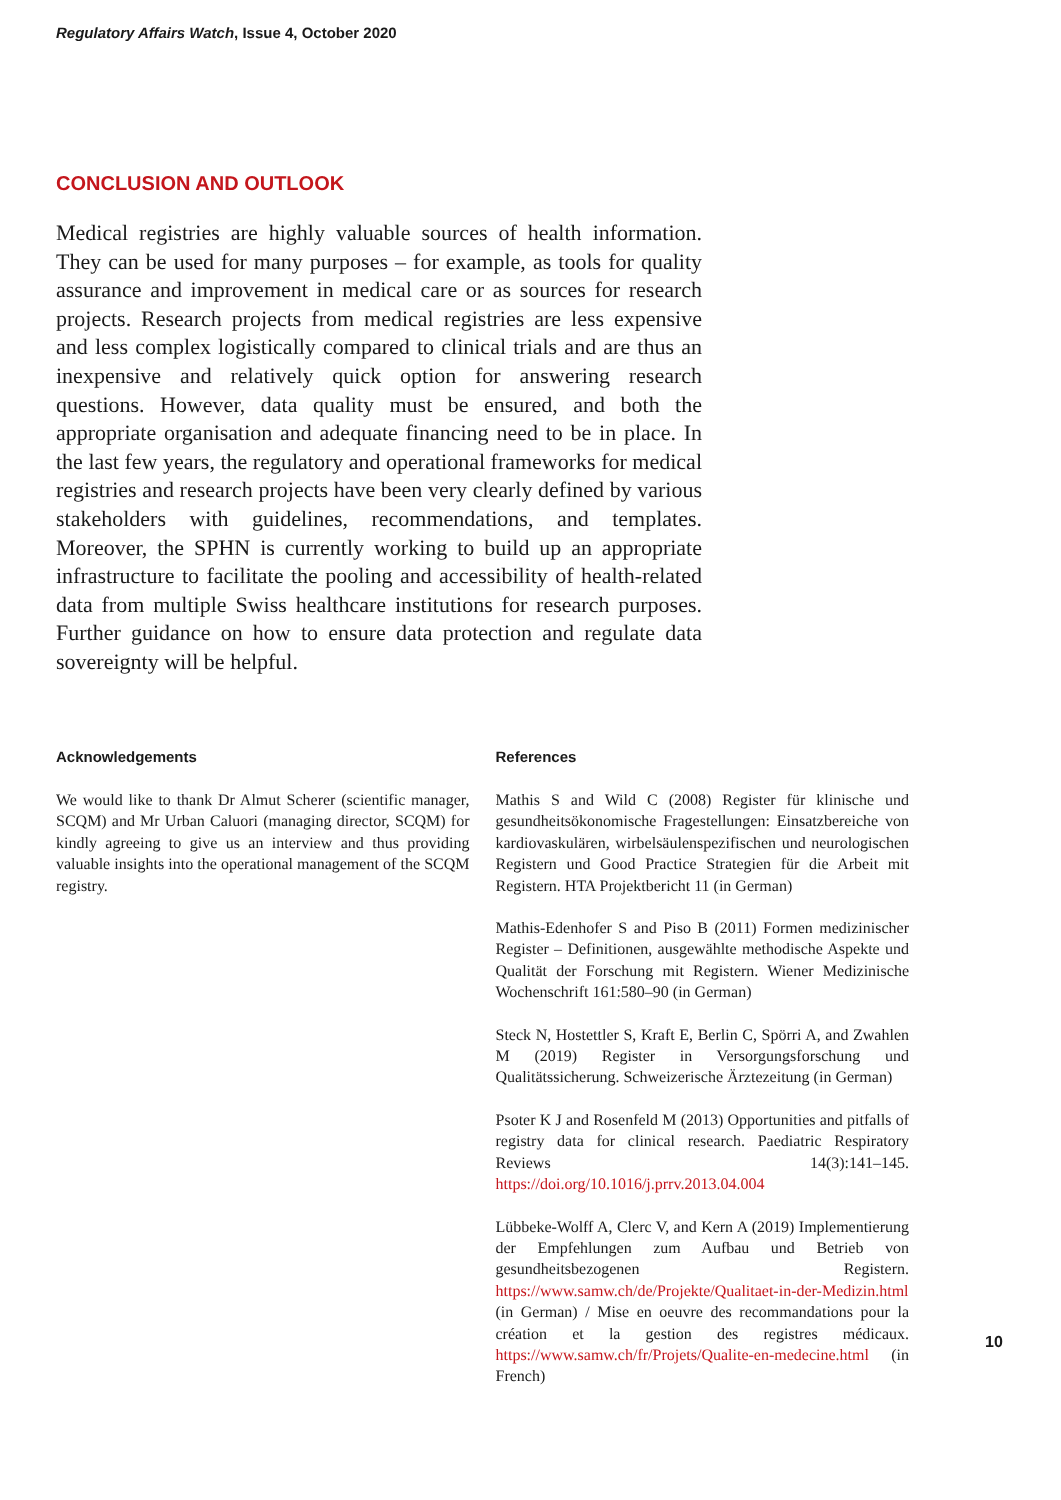Regulatory Affairs Watch, Issue 4, October 2020
CONCLUSION AND OUTLOOK
Medical registries are highly valuable sources of health information. They can be used for many purposes – for example, as tools for quality assurance and improvement in medical care or as sources for research projects. Research projects from medical registries are less expensive and less complex logistically compared to clinical trials and are thus an inexpensive and relatively quick option for answering research questions. However, data quality must be ensured, and both the appropriate organisation and adequate financing need to be in place. In the last few years, the regulatory and operational frameworks for medical registries and research projects have been very clearly defined by various stakeholders with guidelines, recommendations, and templates. Moreover, the SPHN is currently working to build up an appropriate infrastructure to facilitate the pooling and accessibility of health-related data from multiple Swiss healthcare institutions for research purposes. Further guidance on how to ensure data protection and regulate data sovereignty will be helpful.
Acknowledgements
We would like to thank Dr Almut Scherer (scientific manager, SCQM) and Mr Urban Caluori (managing director, SCQM) for kindly agreeing to give us an interview and thus providing valuable insights into the operational management of the SCQM registry.
References
Mathis S and Wild C (2008) Register für klinische und gesundheitsökonomische Fragestellungen: Einsatzbereiche von kardiovaskulären, wirbelsäulenspezifischen und neurologischen Registern und Good Practice Strategien für die Arbeit mit Registern. HTA Projektbericht 11 (in German)
Mathis-Edenhofer S and Piso B (2011) Formen medizinischer Register – Definitionen, ausgewählte methodische Aspekte und Qualität der Forschung mit Registern. Wiener Medizinische Wochenschrift 161:580–90 (in German)
Steck N, Hostettler S, Kraft E, Berlin C, Spörri A, and Zwahlen M (2019) Register in Versorgungsforschung und Qualitätssicherung. Schweizerische Ärztezeitung (in German)
Psoter K J and Rosenfeld M (2013) Opportunities and pitfalls of registry data for clinical research. Paediatric Respiratory Reviews 14(3):141–145. https://doi.org/10.1016/j.prrv.2013.04.004
Lübbeke-Wolff A, Clerc V, and Kern A (2019) Implementierung der Empfehlungen zum Aufbau und Betrieb von gesundheitsbezogenen Registern. https://www.samw.ch/de/Projekte/Qualitaet-in-der-Medizin.html (in German) / Mise en oeuvre des recommandations pour la création et la gestion des registres médicaux. https://www.samw.ch/fr/Projets/Qualite-en-medecine.html (in French)
10